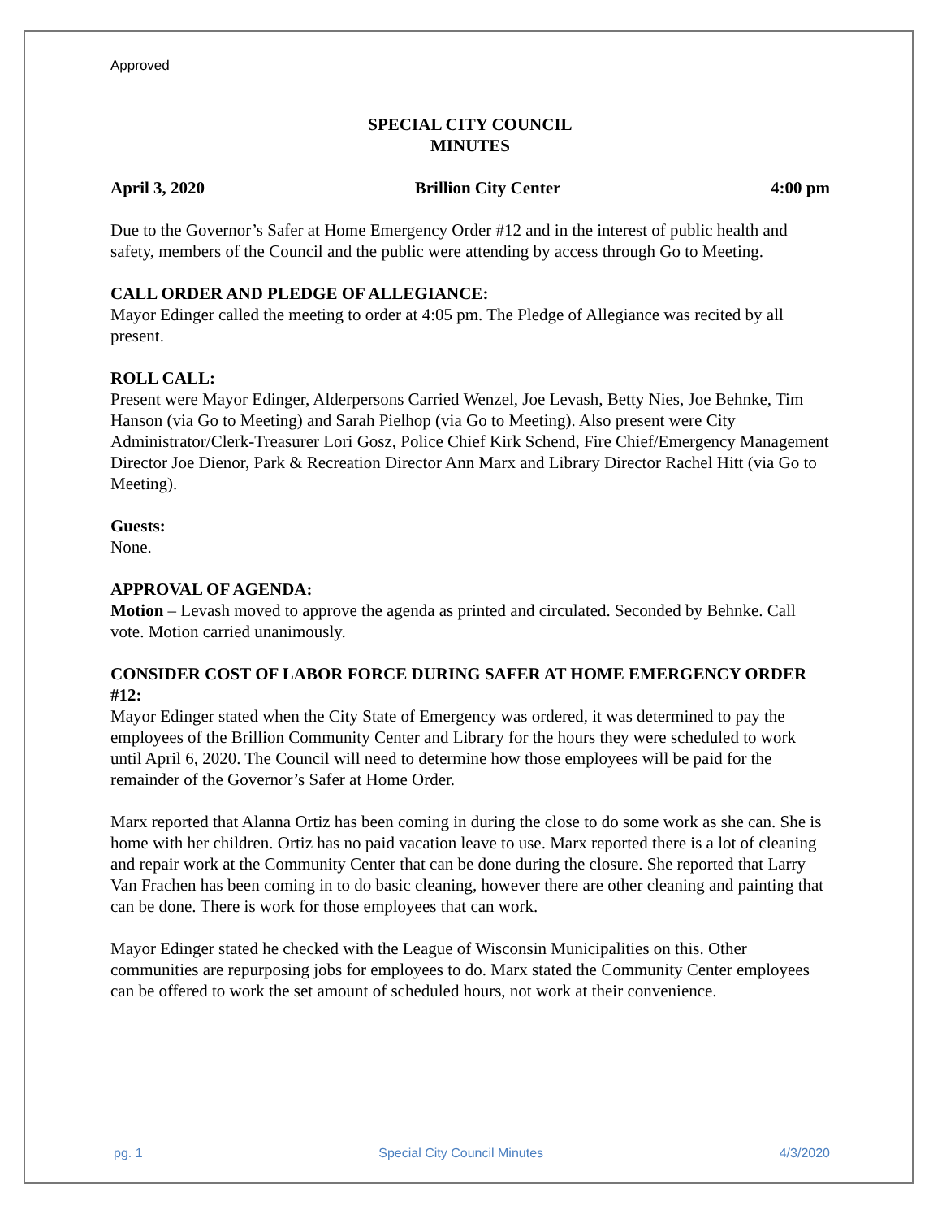Approved
SPECIAL CITY COUNCIL
MINUTES
April 3, 2020 Brillion City Center 4:00 pm
Due to the Governor’s Safer at Home Emergency Order #12 and in the interest of public health and safety, members of the Council and the public were attending by access through Go to Meeting.
CALL ORDER AND PLEDGE OF ALLEGIANCE:
Mayor Edinger called the meeting to order at 4:05 pm. The Pledge of Allegiance was recited by all present.
ROLL CALL:
Present were Mayor Edinger, Alderpersons Carried Wenzel, Joe Levash, Betty Nies, Joe Behnke, Tim Hanson (via Go to Meeting) and Sarah Pielhop (via Go to Meeting). Also present were City Administrator/Clerk-Treasurer Lori Gosz, Police Chief Kirk Schend, Fire Chief/Emergency Management Director Joe Dienor, Park & Recreation Director Ann Marx and Library Director Rachel Hitt (via Go to Meeting).
Guests:
None.
APPROVAL OF AGENDA:
Motion – Levash moved to approve the agenda as printed and circulated. Seconded by Behnke. Call vote. Motion carried unanimously.
CONSIDER COST OF LABOR FORCE DURING SAFER AT HOME EMERGENCY ORDER #12:
Mayor Edinger stated when the City State of Emergency was ordered, it was determined to pay the employees of the Brillion Community Center and Library for the hours they were scheduled to work until April 6, 2020. The Council will need to determine how those employees will be paid for the remainder of the Governor’s Safer at Home Order.
Marx reported that Alanna Ortiz has been coming in during the close to do some work as she can. She is home with her children. Ortiz has no paid vacation leave to use. Marx reported there is a lot of cleaning and repair work at the Community Center that can be done during the closure. She reported that Larry Van Frachen has been coming in to do basic cleaning, however there are other cleaning and painting that can be done. There is work for those employees that can work.
Mayor Edinger stated he checked with the League of Wisconsin Municipalities on this. Other communities are repurposing jobs for employees to do. Marx stated the Community Center employees can be offered to work the set amount of scheduled hours, not work at their convenience.
pg. 1 Special City Council Minutes 4/3/2020